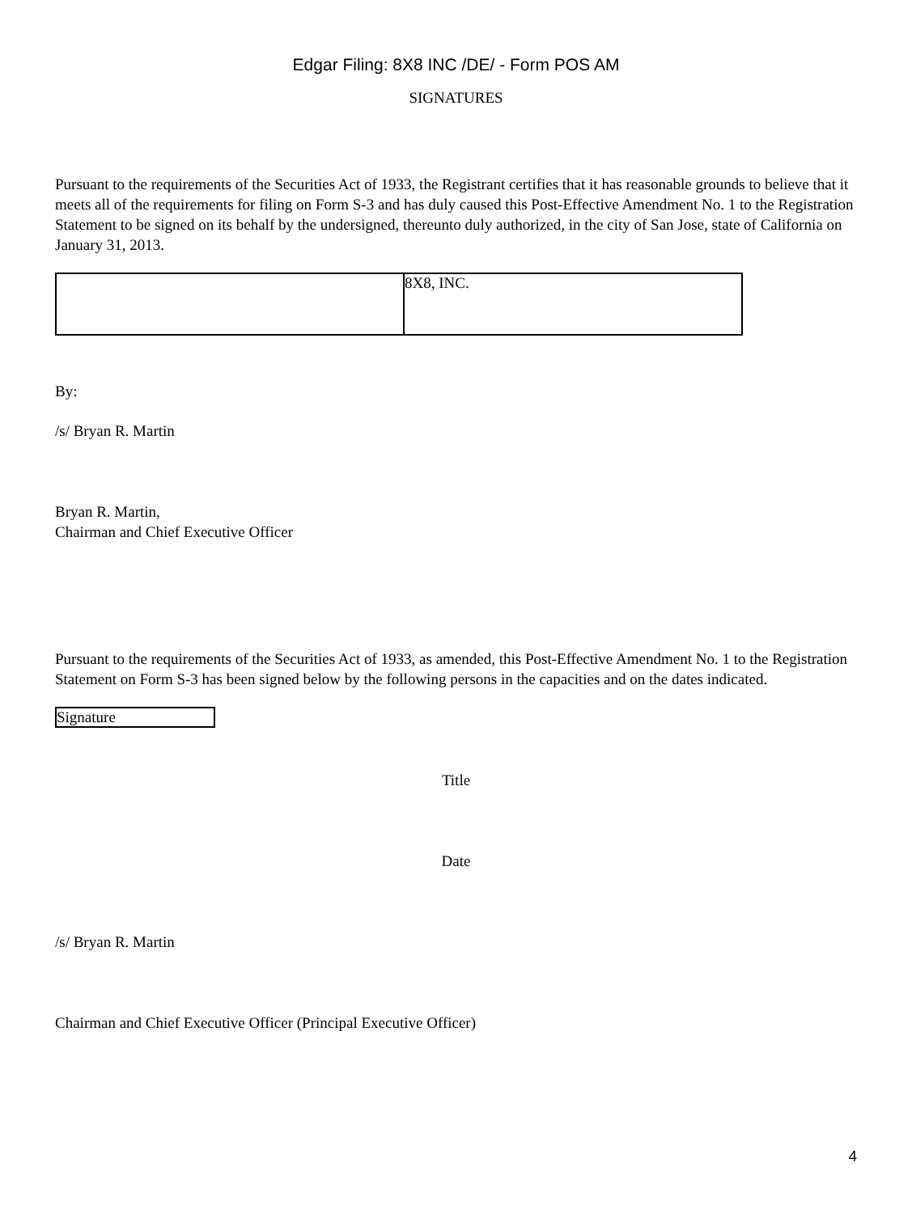Edgar Filing: 8X8 INC /DE/ - Form POS AM
SIGNATURES
Pursuant to the requirements of the Securities Act of 1933, the Registrant certifies that it has reasonable grounds to believe that it meets all of the requirements for filing on Form S-3 and has duly caused this Post-Effective Amendment No. 1 to the Registration Statement to be signed on its behalf by the undersigned, thereunto duly authorized, in the city of San Jose, state of California on January 31, 2013.
| | 8X8, INC. |
By:
/s/ Bryan R. Martin
Bryan R. Martin,
Chairman and Chief Executive Officer
Pursuant to the requirements of the Securities Act of 1933, as amended, this Post-Effective Amendment No. 1 to the Registration Statement on Form S-3 has been signed below by the following persons in the capacities and on the dates indicated.
| Signature |
Title
Date
/s/ Bryan R. Martin
Chairman and Chief Executive Officer (Principal Executive Officer)
4